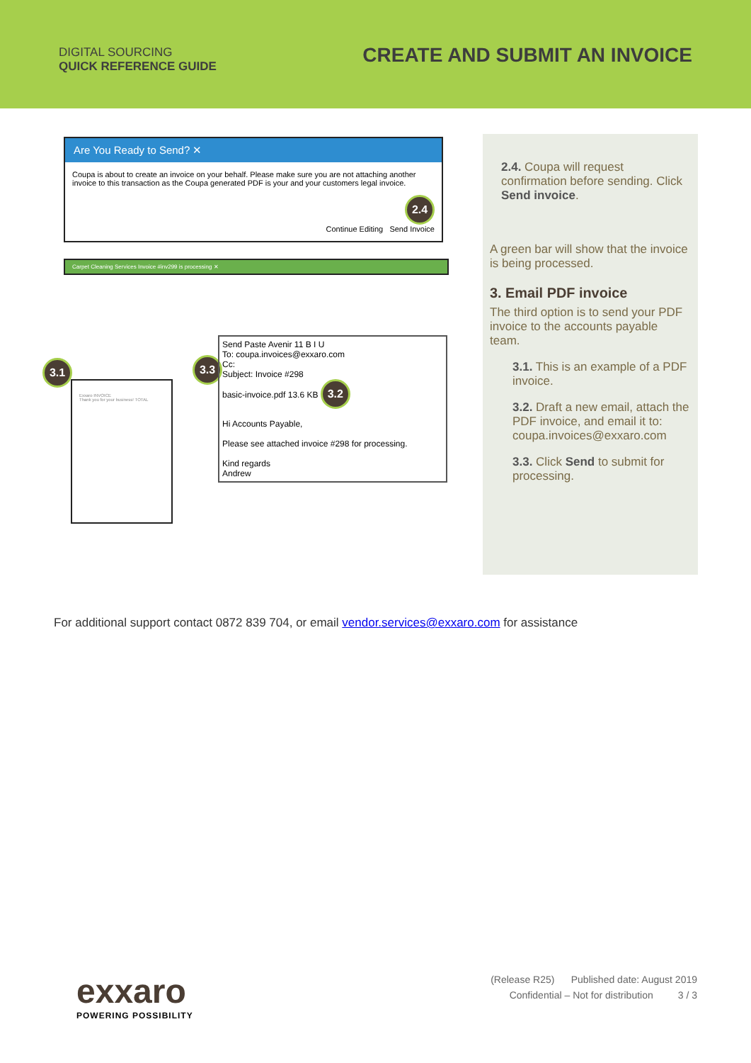DIGITAL SOURCING
QUICK REFERENCE GUIDE
CREATE AND SUBMIT AN INVOICE
Are You Ready to Send? ✕
Coupa is about to create an invoice on your behalf. Please make sure you are not attaching another invoice to this transaction as the Coupa generated PDF is your and your customers legal invoice.
2.4
Continue Editing Send Invoice
Carpet Cleaning Services Invoice #inv299 is processing ✕
3.1
Exxaro INVOICE
Thank you for your business! TOTAL
3.3
Send Paste Avenir 11 B I U
To: coupa.invoices@exxaro.com
Cc:
Subject: Invoice #298
basic-invoice.pdf 13.6 KB 3.2
Hi Accounts Payable,
Please see attached invoice #298 for processing.
Kind regards
Andrew
2.4. Coupa will request confirmation before sending. Click Send invoice.
A green bar will show that the invoice is being processed.
3. Email PDF invoice
The third option is to send your PDF invoice to the accounts payable team.
3.1. This is an example of a PDF invoice.
3.2. Draft a new email, attach the PDF invoice, and email it to: coupa.invoices@exxaro.com
3.3. Click Send to submit for processing.
For additional support contact 0872 839 704, or email vendor.services@exxaro.com for assistance
exxaro
POWERING POSSIBILITY
(Release R25) Published date: August 2019
Confidential – Not for distribution 3 / 3